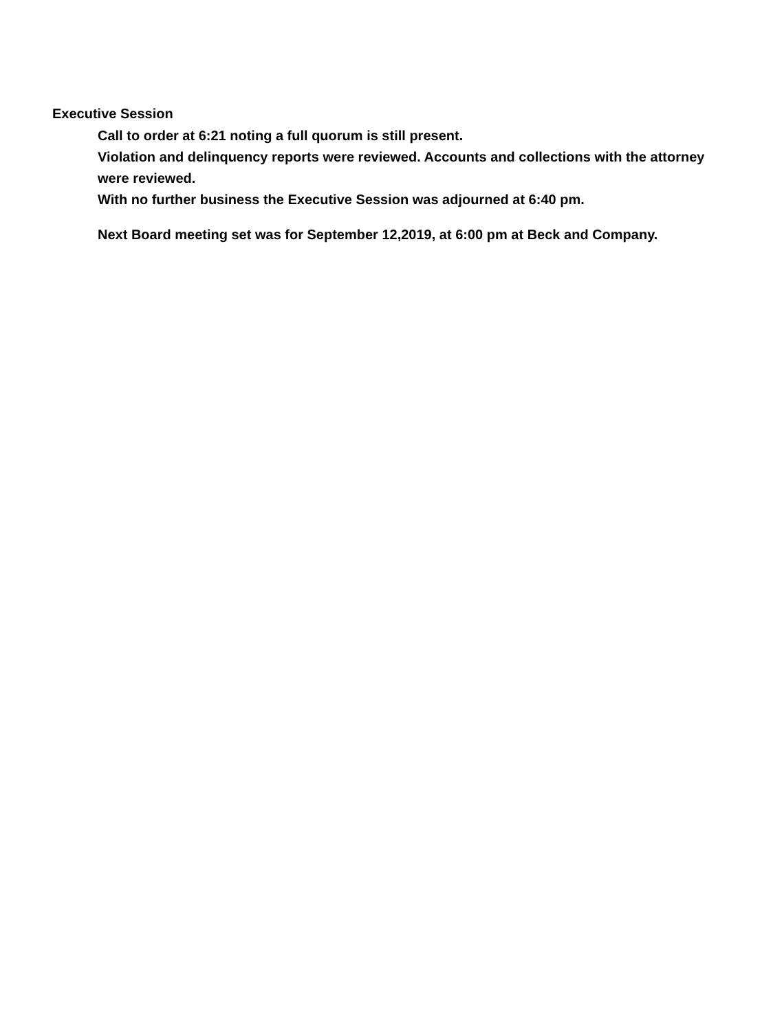Executive Session
Call to order at 6:21 noting a full quorum is still present.
Violation and delinquency reports were reviewed. Accounts and collections with the attorney were reviewed.
With no further business the Executive Session was adjourned at 6:40 pm.
Next Board meeting set was for September 12,2019, at 6:00 pm at Beck and Company.